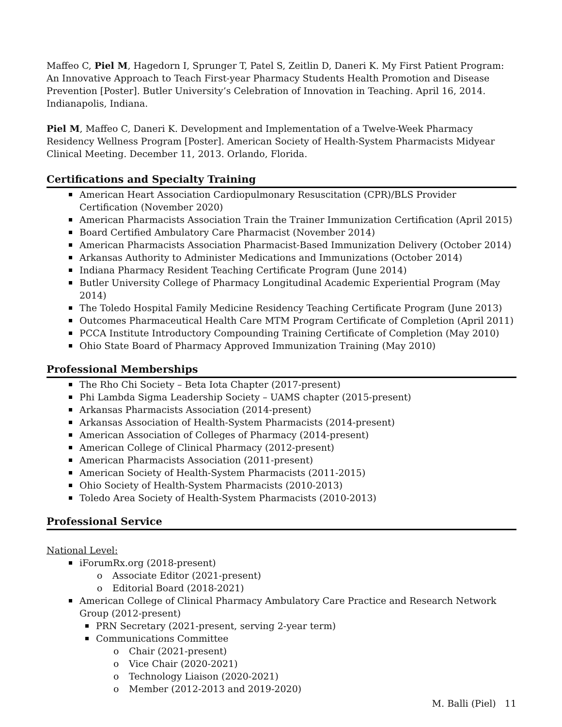Maffeo C, Piel M, Hagedorn I, Sprunger T, Patel S, Zeitlin D, Daneri K. My First Patient Program: An Innovative Approach to Teach First-year Pharmacy Students Health Promotion and Disease Prevention [Poster]. Butler University’s Celebration of Innovation in Teaching. April 16, 2014. Indianapolis, Indiana.
Piel M, Maffeo C, Daneri K. Development and Implementation of a Twelve-Week Pharmacy Residency Wellness Program [Poster]. American Society of Health-System Pharmacists Midyear Clinical Meeting. December 11, 2013. Orlando, Florida.
Certifications and Specialty Training
American Heart Association Cardiopulmonary Resuscitation (CPR)/BLS Provider Certification (November 2020)
American Pharmacists Association Train the Trainer Immunization Certification (April 2015)
Board Certified Ambulatory Care Pharmacist (November 2014)
American Pharmacists Association Pharmacist-Based Immunization Delivery (October 2014)
Arkansas Authority to Administer Medications and Immunizations (October 2014)
Indiana Pharmacy Resident Teaching Certificate Program (June 2014)
Butler University College of Pharmacy Longitudinal Academic Experiential Program (May 2014)
The Toledo Hospital Family Medicine Residency Teaching Certificate Program (June 2013)
Outcomes Pharmaceutical Health Care MTM Program Certificate of Completion (April 2011)
PCCA Institute Introductory Compounding Training Certificate of Completion (May 2010)
Ohio State Board of Pharmacy Approved Immunization Training (May 2010)
Professional Memberships
The Rho Chi Society – Beta Iota Chapter (2017-present)
Phi Lambda Sigma Leadership Society – UAMS chapter (2015-present)
Arkansas Pharmacists Association (2014-present)
Arkansas Association of Health-System Pharmacists (2014-present)
American Association of Colleges of Pharmacy (2014-present)
American College of Clinical Pharmacy (2012-present)
American Pharmacists Association (2011-present)
American Society of Health-System Pharmacists (2011-2015)
Ohio Society of Health-System Pharmacists (2010-2013)
Toledo Area Society of Health-System Pharmacists (2010-2013)
Professional Service
National Level:
iForumRx.org (2018-present)
o Associate Editor (2021-present)
o Editorial Board (2018-2021)
American College of Clinical Pharmacy Ambulatory Care Practice and Research Network Group (2012-present)
PRN Secretary (2021-present, serving 2-year term)
Communications Committee
o Chair (2021-present)
o Vice Chair (2020-2021)
o Technology Liaison (2020-2021)
o Member (2012-2013 and 2019-2020)
M. Balli (Piel) 11